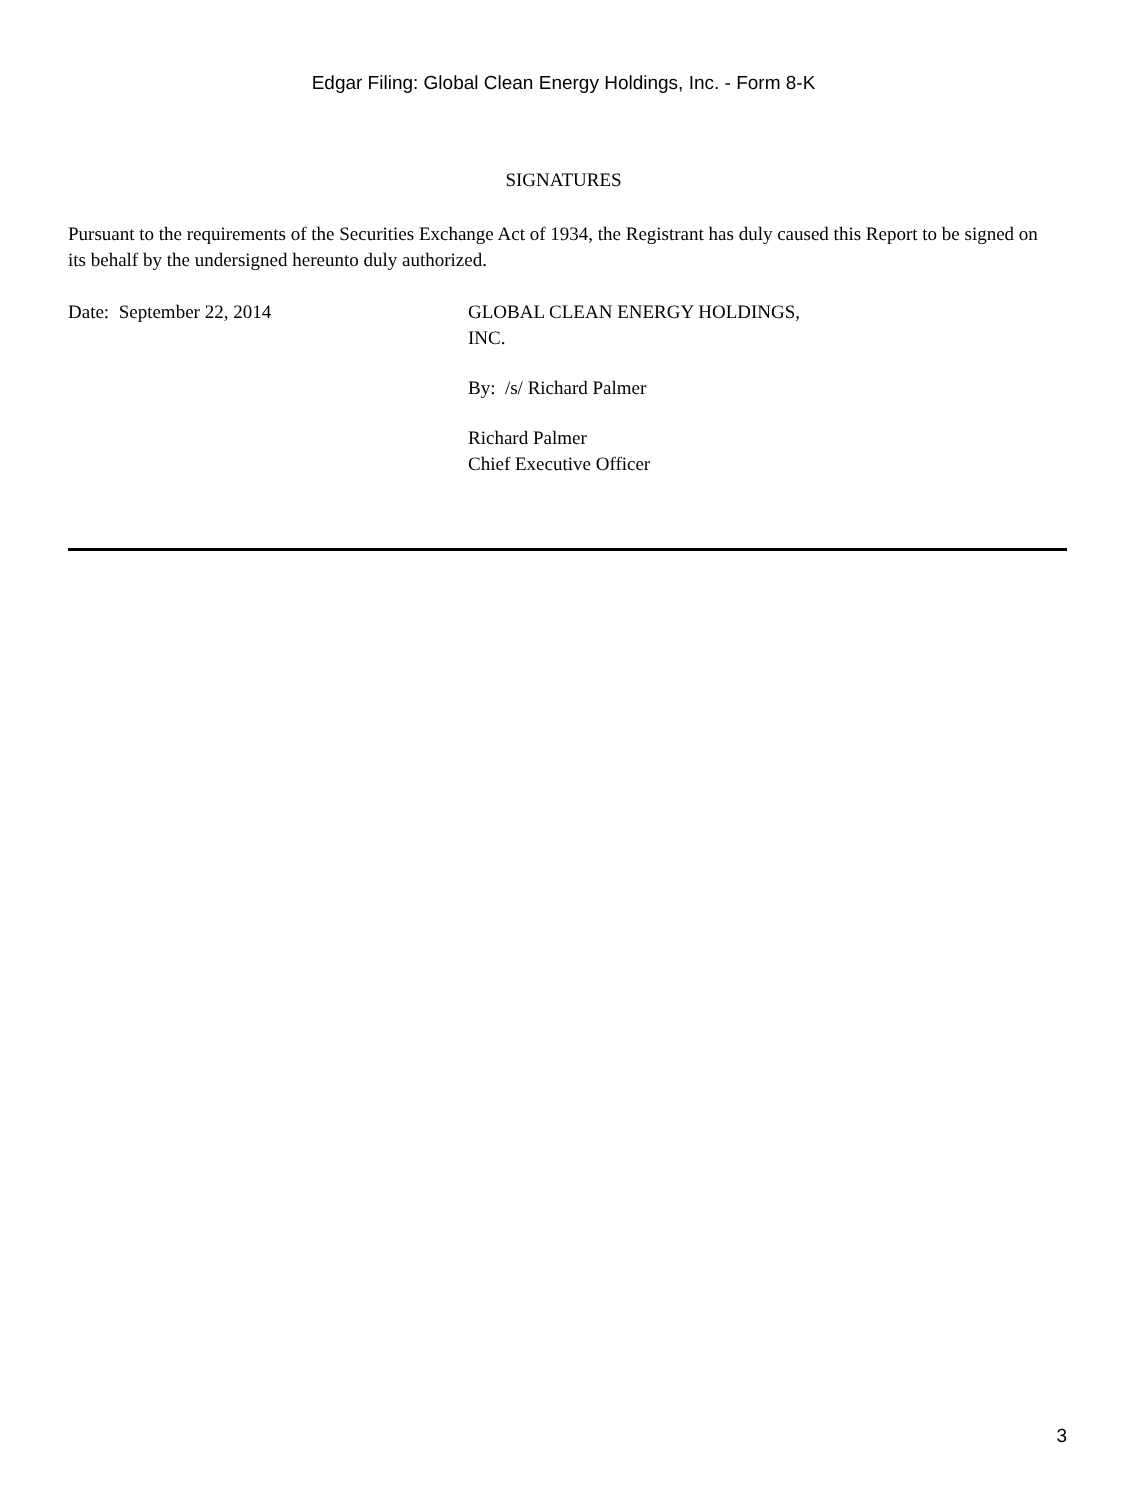Edgar Filing: Global Clean Energy Holdings, Inc. - Form 8-K
SIGNATURES
Pursuant to the requirements of the Securities Exchange Act of 1934, the Registrant has duly caused this Report to be signed on its behalf by the undersigned hereunto duly authorized.
Date: September 22, 2014 GLOBAL CLEAN ENERGY HOLDINGS,
INC.
By: /s/ Richard Palmer
Richard Palmer
Chief Executive Officer
3